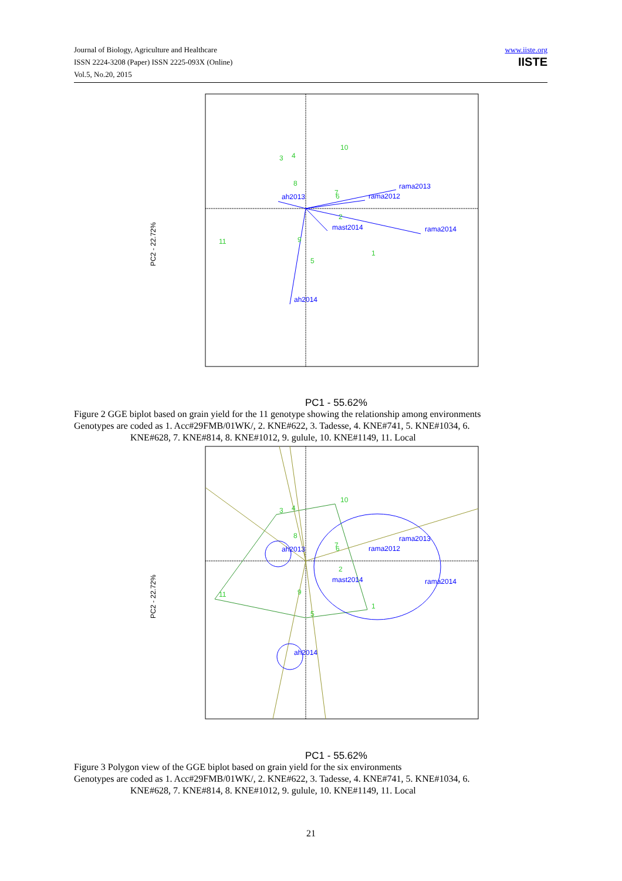Journal of Biology, Agriculture and Healthcare
ISSN 2224-3208 (Paper) ISSN 2225-093X (Online)
Vol.5, No.20, 2015
www.iiste.org
IISTE
PC2 - 22.72%
rama2013
rama2012
ah2013
mast2014
rama2014
ah2014
10
3
4
8
7
6
2
11
9
5
1
PC1 - 55.62%
Figure 2 GGE biplot based on grain yield for the 11 genotype showing the relationship among environments
Genotypes are coded as 1. Acc#29FMB/01WK/, 2. KNE#622, 3. Tadesse, 4. KNE#741, 5. KNE#1034, 6.
KNE#628, 7. KNE#814, 8. KNE#1012, 9. gulule, 10. KNE#1149, 11. Local
PC2 - 22.72%
rama2013
rama2012
ah2013
mast2014
rama2014
ah2014
10
3
4
8
7
6
2
11
9
5
1
PC1 - 55.62%
Figure 3 Polygon view of the GGE biplot based on grain yield for the six environments
Genotypes are coded as 1. Acc#29FMB/01WK/, 2. KNE#622, 3. Tadesse, 4. KNE#741, 5. KNE#1034, 6.
KNE#628, 7. KNE#814, 8. KNE#1012, 9. gulule, 10. KNE#1149, 11. Local
21